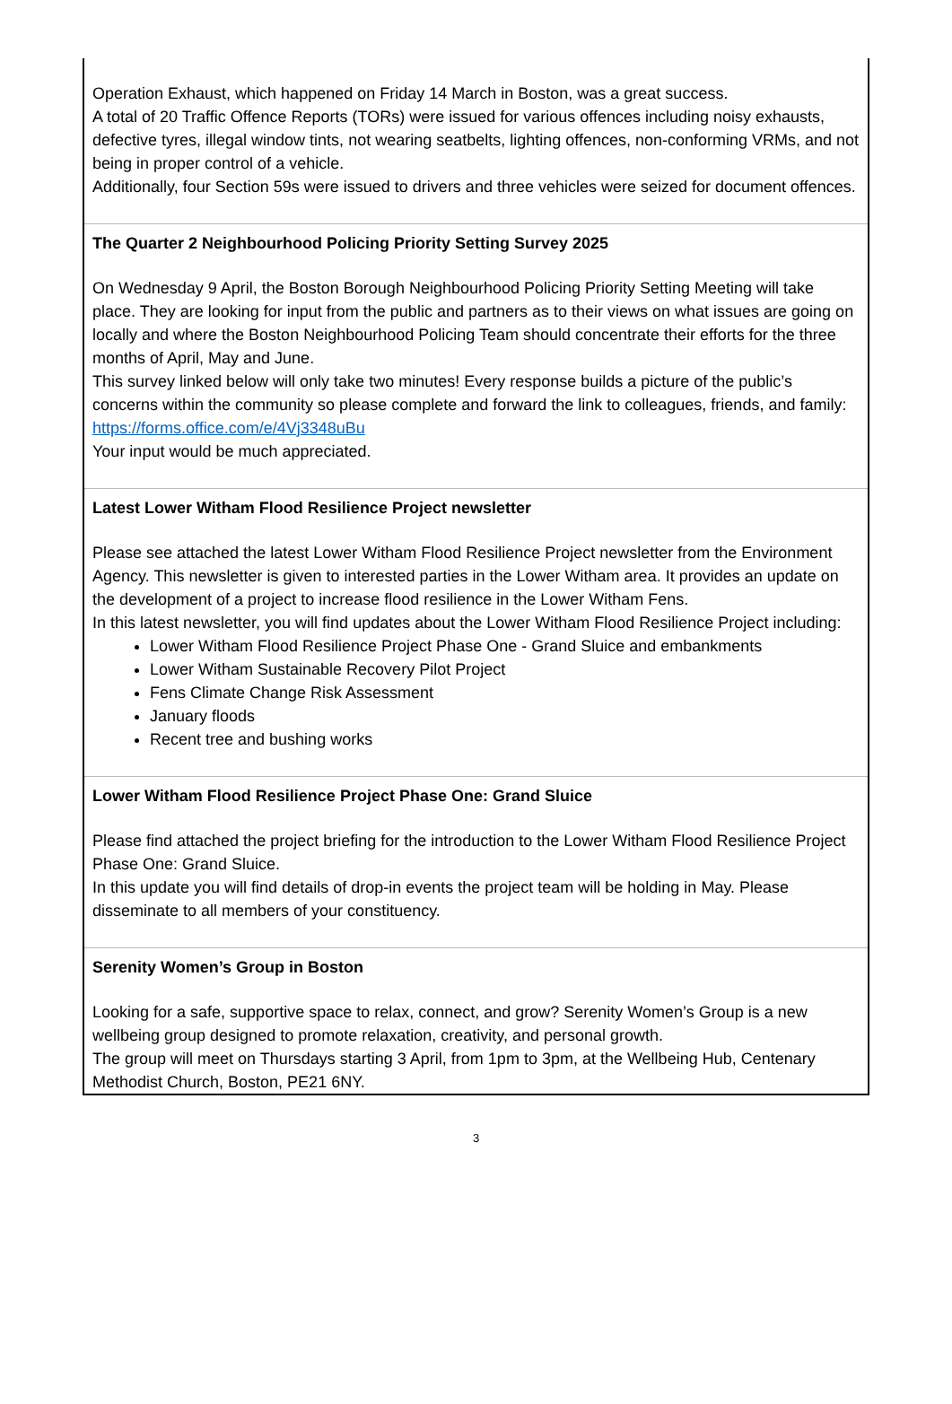Operation Exhaust, which happened on Friday 14 March in Boston, was a great success.
A total of 20 Traffic Offence Reports (TORs) were issued for various offences including noisy exhausts, defective tyres, illegal window tints, not wearing seatbelts, lighting offences, non-conforming VRMs, and not being in proper control of a vehicle.
Additionally, four Section 59s were issued to drivers and three vehicles were seized for document offences.
The Quarter 2 Neighbourhood Policing Priority Setting Survey 2025
On Wednesday 9 April, the Boston Borough Neighbourhood Policing Priority Setting Meeting will take place. They are looking for input from the public and partners as to their views on what issues are going on locally and where the Boston Neighbourhood Policing Team should concentrate their efforts for the three months of April, May and June.
This survey linked below will only take two minutes! Every response builds a picture of the public’s concerns within the community so please complete and forward the link to colleagues, friends, and family:
https://forms.office.com/e/4Vj3348uBu
Your input would be much appreciated.
Latest Lower Witham Flood Resilience Project newsletter
Please see attached the latest Lower Witham Flood Resilience Project newsletter from the Environment Agency. This newsletter is given to interested parties in the Lower Witham area. It provides an update on the development of a project to increase flood resilience in the Lower Witham Fens.
In this latest newsletter, you will find updates about the Lower Witham Flood Resilience Project including:
Lower Witham Flood Resilience Project Phase One - Grand Sluice and embankments
Lower Witham Sustainable Recovery Pilot Project
Fens Climate Change Risk Assessment
January floods
Recent tree and bushing works
Lower Witham Flood Resilience Project Phase One: Grand Sluice
Please find attached the project briefing for the introduction to the Lower Witham Flood Resilience Project Phase One: Grand Sluice.
In this update you will find details of drop-in events the project team will be holding in May. Please disseminate to all members of your constituency.
Serenity Women’s Group in Boston
Looking for a safe, supportive space to relax, connect, and grow? Serenity Women’s Group is a new wellbeing group designed to promote relaxation, creativity, and personal growth.
The group will meet on Thursdays starting 3 April, from 1pm to 3pm, at the Wellbeing Hub, Centenary Methodist Church, Boston, PE21 6NY.
3